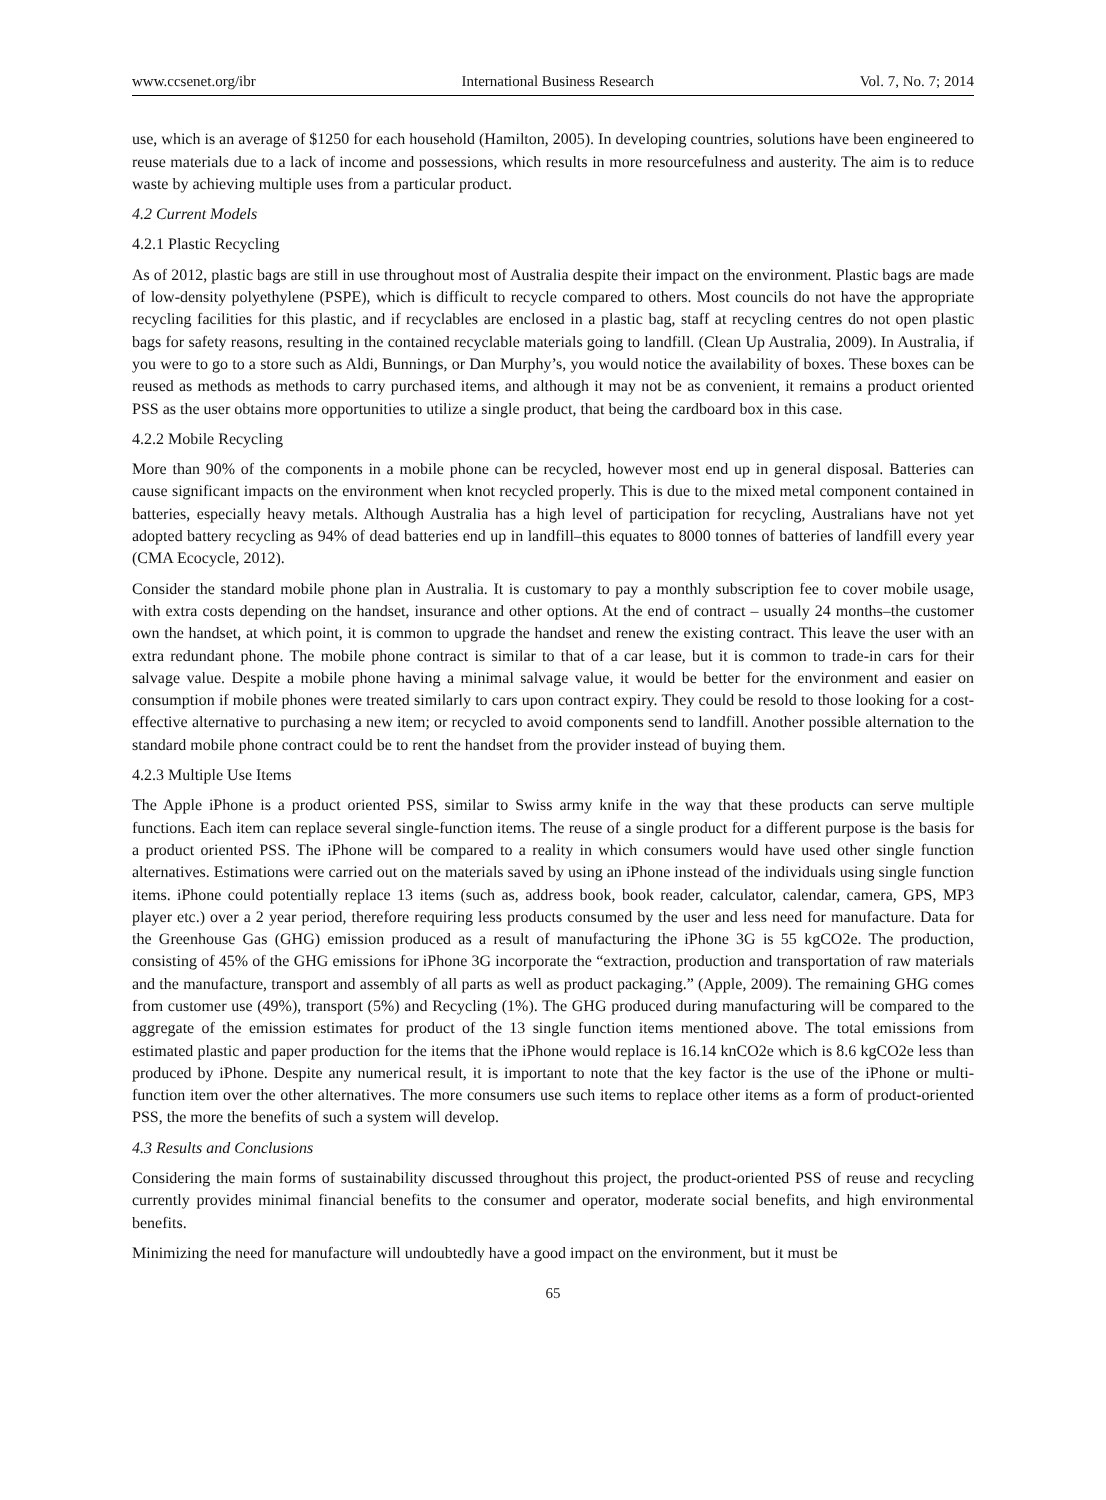www.ccsenet.org/ibr International Business Research Vol. 7, No. 7; 2014
use, which is an average of $1250 for each household (Hamilton, 2005). In developing countries, solutions have been engineered to reuse materials due to a lack of income and possessions, which results in more resourcefulness and austerity. The aim is to reduce waste by achieving multiple uses from a particular product.
4.2 Current Models
4.2.1 Plastic Recycling
As of 2012, plastic bags are still in use throughout most of Australia despite their impact on the environment. Plastic bags are made of low-density polyethylene (PSPE), which is difficult to recycle compared to others. Most councils do not have the appropriate recycling facilities for this plastic, and if recyclables are enclosed in a plastic bag, staff at recycling centres do not open plastic bags for safety reasons, resulting in the contained recyclable materials going to landfill. (Clean Up Australia, 2009). In Australia, if you were to go to a store such as Aldi, Bunnings, or Dan Murphy’s, you would notice the availability of boxes. These boxes can be reused as methods as methods to carry purchased items, and although it may not be as convenient, it remains a product oriented PSS as the user obtains more opportunities to utilize a single product, that being the cardboard box in this case.
4.2.2 Mobile Recycling
More than 90% of the components in a mobile phone can be recycled, however most end up in general disposal. Batteries can cause significant impacts on the environment when knot recycled properly. This is due to the mixed metal component contained in batteries, especially heavy metals. Although Australia has a high level of participation for recycling, Australians have not yet adopted battery recycling as 94% of dead batteries end up in landfill–this equates to 8000 tonnes of batteries of landfill every year (CMA Ecocycle, 2012).
Consider the standard mobile phone plan in Australia. It is customary to pay a monthly subscription fee to cover mobile usage, with extra costs depending on the handset, insurance and other options. At the end of contract – usually 24 months–the customer own the handset, at which point, it is common to upgrade the handset and renew the existing contract. This leave the user with an extra redundant phone. The mobile phone contract is similar to that of a car lease, but it is common to trade-in cars for their salvage value. Despite a mobile phone having a minimal salvage value, it would be better for the environment and easier on consumption if mobile phones were treated similarly to cars upon contract expiry. They could be resold to those looking for a cost-effective alternative to purchasing a new item; or recycled to avoid components send to landfill. Another possible alternation to the standard mobile phone contract could be to rent the handset from the provider instead of buying them.
4.2.3 Multiple Use Items
The Apple iPhone is a product oriented PSS, similar to Swiss army knife in the way that these products can serve multiple functions. Each item can replace several single-function items. The reuse of a single product for a different purpose is the basis for a product oriented PSS. The iPhone will be compared to a reality in which consumers would have used other single function alternatives. Estimations were carried out on the materials saved by using an iPhone instead of the individuals using single function items. iPhone could potentially replace 13 items (such as, address book, book reader, calculator, calendar, camera, GPS, MP3 player etc.) over a 2 year period, therefore requiring less products consumed by the user and less need for manufacture. Data for the Greenhouse Gas (GHG) emission produced as a result of manufacturing the iPhone 3G is 55 kgCO2e. The production, consisting of 45% of the GHG emissions for iPhone 3G incorporate the “extraction, production and transportation of raw materials and the manufacture, transport and assembly of all parts as well as product packaging.” (Apple, 2009). The remaining GHG comes from customer use (49%), transport (5%) and Recycling (1%). The GHG produced during manufacturing will be compared to the aggregate of the emission estimates for product of the 13 single function items mentioned above. The total emissions from estimated plastic and paper production for the items that the iPhone would replace is 16.14 knCO2e which is 8.6 kgCO2e less than produced by iPhone. Despite any numerical result, it is important to note that the key factor is the use of the iPhone or multi-function item over the other alternatives. The more consumers use such items to replace other items as a form of product-oriented PSS, the more the benefits of such a system will develop.
4.3 Results and Conclusions
Considering the main forms of sustainability discussed throughout this project, the product-oriented PSS of reuse and recycling currently provides minimal financial benefits to the consumer and operator, moderate social benefits, and high environmental benefits.
Minimizing the need for manufacture will undoubtedly have a good impact on the environment, but it must be
65